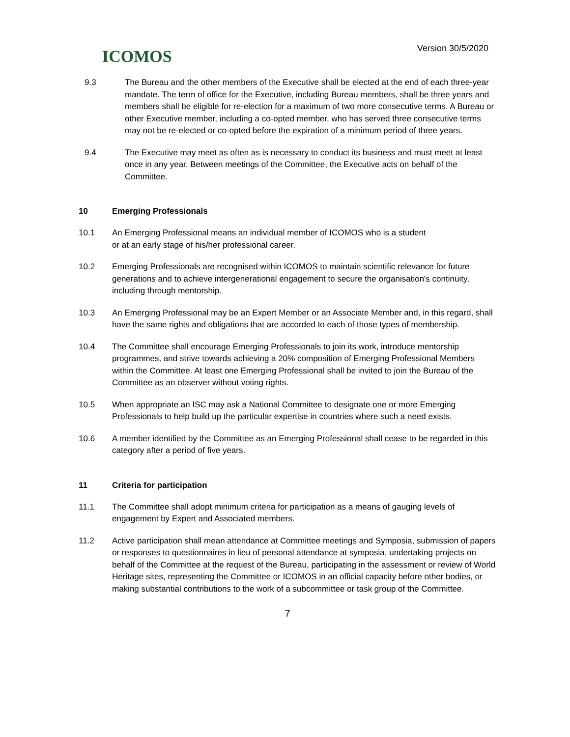ICOMOS
Version 30/5/2020
9.3 The Bureau and the other members of the Executive shall be elected at the end of each three-year mandate. The term of office for the Executive, including Bureau members, shall be three years and members shall be eligible for re-election for a maximum of two more consecutive terms. A Bureau or other Executive member, including a co-opted member, who has served three consecutive terms may not be re-elected or co-opted before the expiration of a minimum period of three years.
9.4 The Executive may meet as often as is necessary to conduct its business and must meet at least once in any year. Between meetings of the Committee, the Executive acts on behalf of the Committee.
10 Emerging Professionals
10.1 An Emerging Professional means an individual member of ICOMOS who is a student
or at an early stage of his/her professional career.
10.2 Emerging Professionals are recognised within ICOMOS to maintain scientific relevance for future generations and to achieve intergenerational engagement to secure the organisation's continuity, including through mentorship.
10.3 An Emerging Professional may be an Expert Member or an Associate Member and, in this regard, shall have the same rights and obligations that are accorded to each of those types of membership.
10.4 The Committee shall encourage Emerging Professionals to join its work, introduce mentorship programmes, and strive towards achieving a 20% composition of Emerging Professional Members within the Committee. At least one Emerging Professional shall be invited to join the Bureau of the Committee as an observer without voting rights.
10.5 When appropriate an ISC may ask a National Committee to designate one or more Emerging Professionals to help build up the particular expertise in countries where such a need exists.
10.6 A member identified by the Committee as an Emerging Professional shall cease to be regarded in this category after a period of five years.
11 Criteria for participation
11.1 The Committee shall adopt minimum criteria for participation as a means of gauging levels of engagement by Expert and Associated members.
11.2 Active participation shall mean attendance at Committee meetings and Symposia, submission of papers or responses to questionnaires in lieu of personal attendance at symposia, undertaking projects on behalf of the Committee at the request of the Bureau, participating in the assessment or review of World Heritage sites, representing the Committee or ICOMOS in an official capacity before other bodies, or making substantial contributions to the work of a subcommittee or task group of the Committee.
7